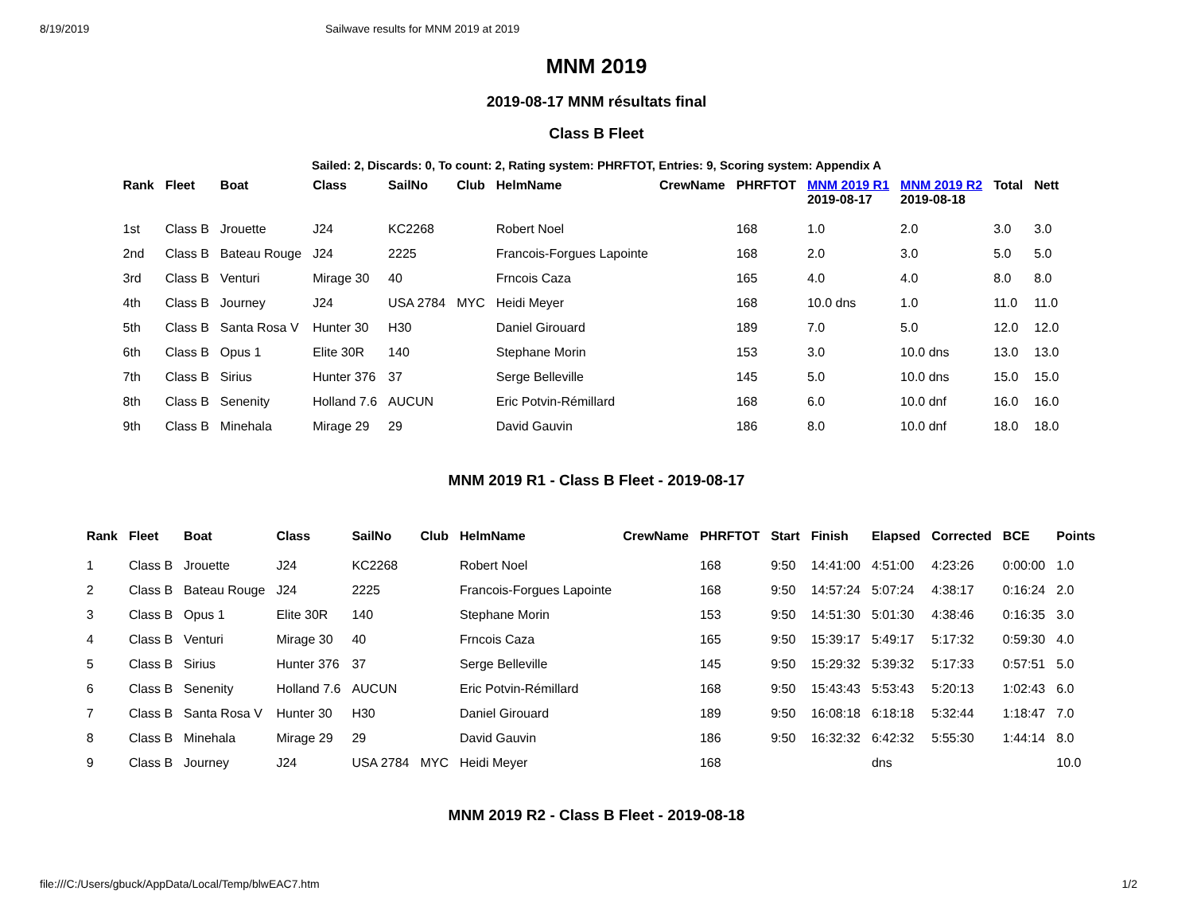8/19/2019 Sailwave results for MNM 2019 at 2019
MNM 2019
2019-08-17 MNM résultats final
Class B Fleet
Sailed: 2, Discards: 0, To count: 2, Rating system: PHRFTOT, Entries: 9, Scoring system: Appendix A
| Rank | Fleet | Boat | Class | SailNo | Club | HelmName | CrewName | PHRFTOT | MNM 2019 R1 2019-08-17 | MNM 2019 R2 2019-08-18 | Total | Nett |
| --- | --- | --- | --- | --- | --- | --- | --- | --- | --- | --- | --- | --- |
| 1st | Class B | Jrouette | J24 | KC2268 | | Robert Noel | | 168 | 1.0 | 2.0 | 3.0 | 3.0 |
| 2nd | Class B | Bateau Rouge | J24 | 2225 | | Francois-Forgues Lapointe | | 168 | 2.0 | 3.0 | 5.0 | 5.0 |
| 3rd | Class B | Venturi | Mirage 30 | 40 | | Frncois Caza | | 165 | 4.0 | 4.0 | 8.0 | 8.0 |
| 4th | Class B | Journey | J24 | USA 2784 | MYC | Heidi Meyer | | 168 | 10.0 dns | 1.0 | 11.0 | 11.0 |
| 5th | Class B | Santa Rosa V | Hunter 30 | H30 | | Daniel Girouard | | 189 | 7.0 | 5.0 | 12.0 | 12.0 |
| 6th | Class B | Opus 1 | Elite 30R | 140 | | Stephane Morin | | 153 | 3.0 | 10.0 dns | 13.0 | 13.0 |
| 7th | Class B | Sirius | Hunter 376 | 37 | | Serge Belleville | | 145 | 5.0 | 10.0 dns | 15.0 | 15.0 |
| 8th | Class B | Senenity | Holland 7.6 | AUCUN | | Eric Potvin-Rémillard | | 168 | 6.0 | 10.0 dnf | 16.0 | 16.0 |
| 9th | Class B | Minehala | Mirage 29 | 29 | | David Gauvin | | 186 | 8.0 | 10.0 dnf | 18.0 | 18.0 |
MNM 2019 R1 - Class B Fleet - 2019-08-17
| Rank | Fleet | Boat | Class | SailNo | Club | HelmName | CrewName | PHRFTOT | Start | Finish | Elapsed | Corrected | BCE | Points |
| --- | --- | --- | --- | --- | --- | --- | --- | --- | --- | --- | --- | --- | --- | --- |
| 1 | Class B | Jrouette | J24 | KC2268 | | Robert Noel | | 168 | 9:50 | 14:41:00 | 4:51:00 | 4:23:26 | 0:00:00 | 1.0 |
| 2 | Class B | Bateau Rouge | J24 | 2225 | | Francois-Forgues Lapointe | | 168 | 9:50 | 14:57:24 | 5:07:24 | 4:38:17 | 0:16:24 | 2.0 |
| 3 | Class B | Opus 1 | Elite 30R | 140 | | Stephane Morin | | 153 | 9:50 | 14:51:30 | 5:01:30 | 4:38:46 | 0:16:35 | 3.0 |
| 4 | Class B | Venturi | Mirage 30 | 40 | | Frncois Caza | | 165 | 9:50 | 15:39:17 | 5:49:17 | 5:17:32 | 0:59:30 | 4.0 |
| 5 | Class B | Sirius | Hunter 376 | 37 | | Serge Belleville | | 145 | 9:50 | 15:29:32 | 5:39:32 | 5:17:33 | 0:57:51 | 5.0 |
| 6 | Class B | Senenity | Holland 7.6 | AUCUN | | Eric Potvin-Rémillard | | 168 | 9:50 | 15:43:43 | 5:53:43 | 5:20:13 | 1:02:43 | 6.0 |
| 7 | Class B | Santa Rosa V | Hunter 30 | H30 | | Daniel Girouard | | 189 | 9:50 | 16:08:18 | 6:18:18 | 5:32:44 | 1:18:47 | 7.0 |
| 8 | Class B | Minehala | Mirage 29 | 29 | | David Gauvin | | 186 | 9:50 | 16:32:32 | 6:42:32 | 5:55:30 | 1:44:14 | 8.0 |
| 9 | Class B | Journey | J24 | USA 2784 | MYC | Heidi Meyer | | 168 | | | dns | | | 10.0 |
MNM 2019 R2 - Class B Fleet - 2019-08-18
file:///C:/Users/gbuck/AppData/Local/Temp/blwEAC7.htm 1/2